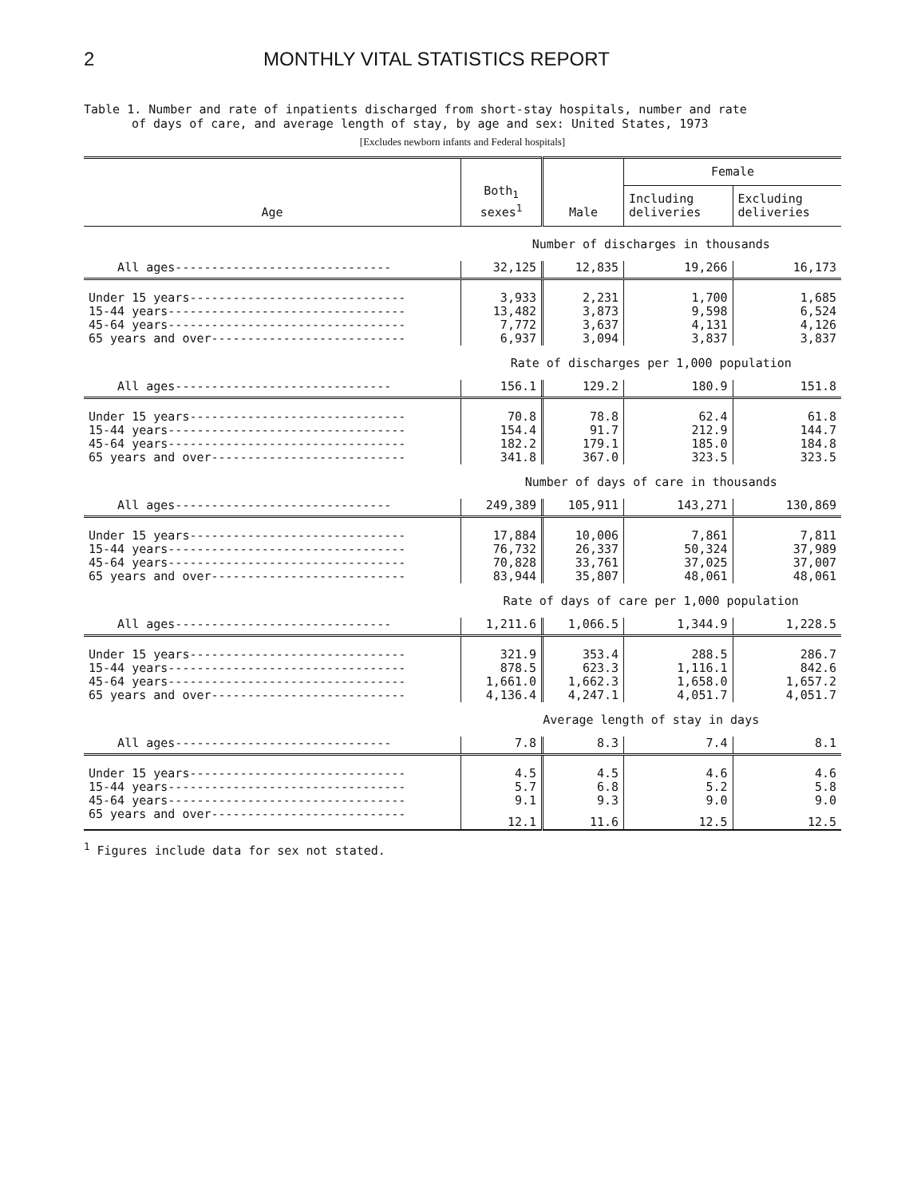2 MONTHLY VITAL STATISTICS REPORT
Table 1. Number and rate of inpatients discharged from short-stay hospitals, number and rate
of days of care, and average length of stay, by age and sex: United States, 1973
[Excludes newborn infants and Federal hospitals]
| Age | Both<sub>1</sub> sexes<sup>1</sup> | Male | Female | |
| --- | --- | --- | --- | --- |
| | | | Including deliveries | Excluding deliveries |
| | Number of discharges in thousands | | | |
| All ages------------------------------ | 32,125 | 12,835 | 19,266 | 16,173 |
| Under 15 years------------------------------ | 3,933 | 2,231 | 1,700 | 1,685 |
| 15-44 years--------------------------------- | 13,482 | 3,873 | 9,598 | 6,524 |
| 45-64 years--------------------------------- | 7,772 | 3,637 | 4,131 | 4,126 |
| 65 years and over--------------------------- | 6,937 | 3,094 | 3,837 | 3,837 |
| | Rate of discharges per 1,000 population | | | |
| All ages------------------------------ | 156.1 | 129.2 | 180.9 | 151.8 |
| Under 15 years------------------------------ | 70.8 | 78.8 | 62.4 | 61.8 |
| 15-44 years--------------------------------- | 154.4 | 91.7 | 212.9 | 144.7 |
| 45-64 years--------------------------------- | 182.2 | 179.1 | 185.0 | 184.8 |
| 65 years and over--------------------------- | 341.8 | 367.0 | 323.5 | 323.5 |
| | Number of days of care in thousands | | | |
| All ages------------------------------ | 249,389 | 105,911 | 143,271 | 130,869 |
| Under 15 years------------------------------ | 17,884 | 10,006 | 7,861 | 7,811 |
| 15-44 years--------------------------------- | 76,732 | 26,337 | 50,324 | 37,989 |
| 45-64 years--------------------------------- | 70,828 | 33,761 | 37,025 | 37,007 |
| 65 years and over--------------------------- | 83,944 | 35,807 | 48,061 | 48,061 |
| | Rate of days of care per 1,000 population | | | |
| All ages------------------------------ | 1,211.6 | 1,066.5 | 1,344.9 | 1,228.5 |
| Under 15 years------------------------------ | 321.9 | 353.4 | 288.5 | 286.7 |
| 15-44 years--------------------------------- | 878.5 | 623.3 | 1,116.1 | 842.6 |
| 45-64 years--------------------------------- | 1,661.0 | 1,662.3 | 1,658.0 | 1,657.2 |
| 65 years and over--------------------------- | 4,136.4 | 4,247.1 | 4,051.7 | 4,051.7 |
| | Average length of stay in days | | | |
| All ages------------------------------ | 7.8 | 8.3 | 7.4 | 8.1 |
| Under 15 years------------------------------ | 4.5 | 4.5 | 4.6 | 4.6 |
| 15-44 years--------------------------------- | 5.7 | 6.8 | 5.2 | 5.8 |
| 45-64 years--------------------------------- | 9.1 | 9.3 | 9.0 | 9.0 |
| 65 years and over--------------------------- | 12.1 | 11.6 | 12.5 | 12.5 |
<sup>1</sup> Figures include data for sex not stated.